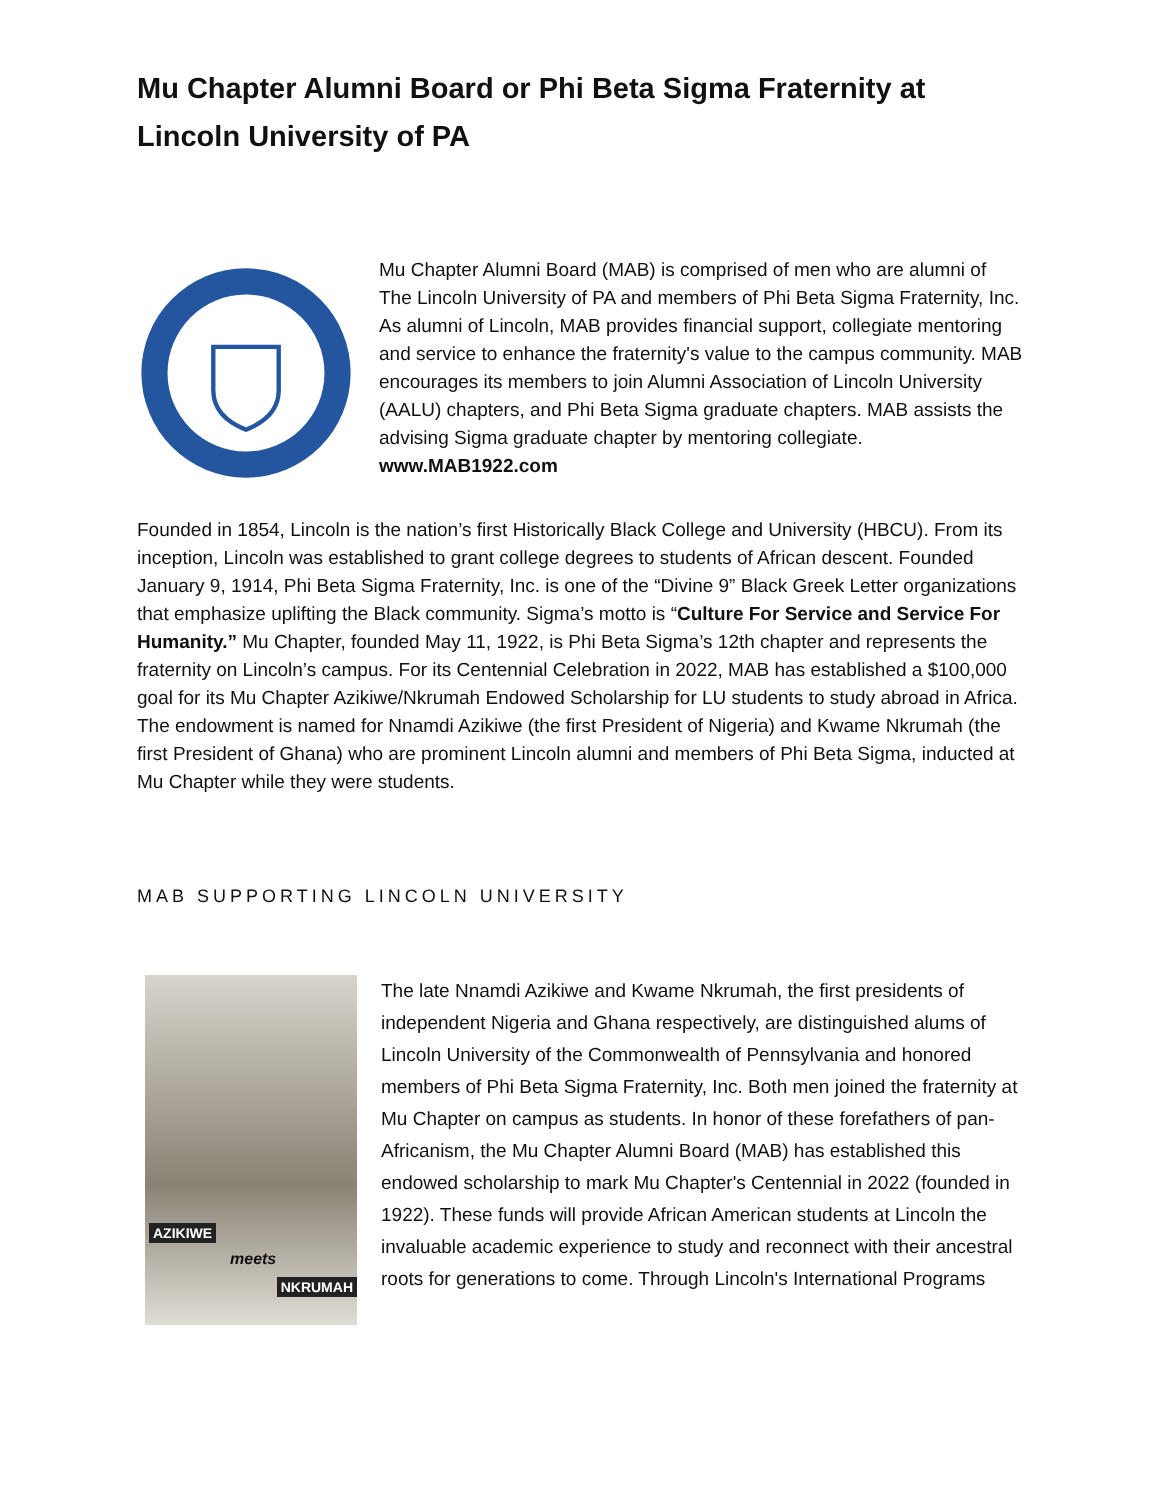Mu Chapter Alumni Board or Phi Beta Sigma Fraternity at Lincoln University of PA
Mu Chapter Alumni Board (MAB) is comprised of men who are alumni of The Lincoln University of PA and members of Phi Beta Sigma Fraternity, Inc. As alumni of Lincoln, MAB provides financial support, collegiate mentoring and service to enhance the fraternity's value to the campus community. MAB encourages its members to join Alumni Association of Lincoln University (AALU) chapters, and Phi Beta Sigma graduate chapters. MAB assists the advising Sigma graduate chapter by mentoring collegiate. www.MAB1922.com
Founded in 1854, Lincoln is the nation’s first Historically Black College and University (HBCU). From its inception, Lincoln was established to grant college degrees to students of African descent. Founded January 9, 1914, Phi Beta Sigma Fraternity, Inc. is one of the “Divine 9” Black Greek Letter organizations that emphasize uplifting the Black community. Sigma’s motto is “Culture For Service and Service For Humanity.” Mu Chapter, founded May 11, 1922, is Phi Beta Sigma’s 12th chapter and represents the fraternity on Lincoln’s campus. For its Centennial Celebration in 2022, MAB has established a $100,000 goal for its Mu Chapter Azikiwe/Nkrumah Endowed Scholarship for LU students to study abroad in Africa. The endowment is named for Nnamdi Azikiwe (the first President of Nigeria) and Kwame Nkrumah (the first President of Ghana) who are prominent Lincoln alumni and members of Phi Beta Sigma, inducted at Mu Chapter while they were students.
MAB SUPPORTING LINCOLN UNIVERSITY
AZIKIWE
meets
NKRUMAH
The late Nnamdi Azikiwe and Kwame Nkrumah, the first presidents of independent Nigeria and Ghana respectively, are distinguished alums of Lincoln University of the Commonwealth of Pennsylvania and honored members of Phi Beta Sigma Fraternity, Inc. Both men joined the fraternity at Mu Chapter on campus as students. In honor of these forefathers of pan-Africanism, the Mu Chapter Alumni Board (MAB) has established this endowed scholarship to mark Mu Chapter's Centennial in 2022 (founded in 1922). These funds will provide African American students at Lincoln the invaluable academic experience to study and reconnect with their ancestral roots for generations to come. Through Lincoln's International Programs